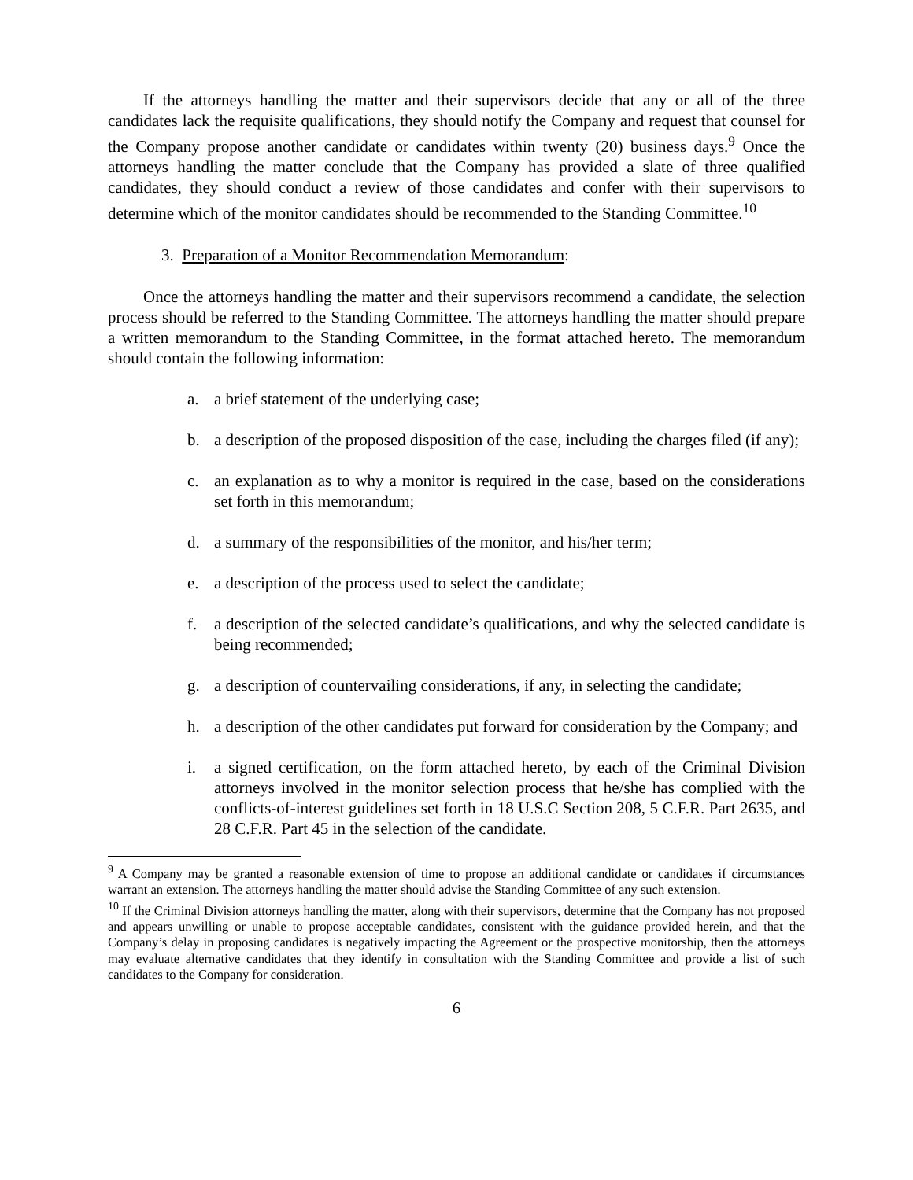If the attorneys handling the matter and their supervisors decide that any or all of the three candidates lack the requisite qualifications, they should notify the Company and request that counsel for the Company propose another candidate or candidates within twenty (20) business days.<sup>9</sup> Once the attorneys handling the matter conclude that the Company has provided a slate of three qualified candidates, they should conduct a review of those candidates and confer with their supervisors to determine which of the monitor candidates should be recommended to the Standing Committee.<sup>10</sup>
3. Preparation of a Monitor Recommendation Memorandum:
Once the attorneys handling the matter and their supervisors recommend a candidate, the selection process should be referred to the Standing Committee. The attorneys handling the matter should prepare a written memorandum to the Standing Committee, in the format attached hereto. The memorandum should contain the following information:
a. a brief statement of the underlying case;
b. a description of the proposed disposition of the case, including the charges filed (if any);
c. an explanation as to why a monitor is required in the case, based on the considerations set forth in this memorandum;
d. a summary of the responsibilities of the monitor, and his/her term;
e. a description of the process used to select the candidate;
f. a description of the selected candidate’s qualifications, and why the selected candidate is being recommended;
g. a description of countervailing considerations, if any, in selecting the candidate;
h. a description of the other candidates put forward for consideration by the Company; and
i. a signed certification, on the form attached hereto, by each of the Criminal Division attorneys involved in the monitor selection process that he/she has complied with the conflicts-of-interest guidelines set forth in 18 U.S.C Section 208, 5 C.F.R. Part 2635, and 28 C.F.R. Part 45 in the selection of the candidate.
<sup>9</sup> A Company may be granted a reasonable extension of time to propose an additional candidate or candidates if circumstances warrant an extension. The attorneys handling the matter should advise the Standing Committee of any such extension.
<sup>10</sup> If the Criminal Division attorneys handling the matter, along with their supervisors, determine that the Company has not proposed and appears unwilling or unable to propose acceptable candidates, consistent with the guidance provided herein, and that the Company’s delay in proposing candidates is negatively impacting the Agreement or the prospective monitorship, then the attorneys may evaluate alternative candidates that they identify in consultation with the Standing Committee and provide a list of such candidates to the Company for consideration.
6